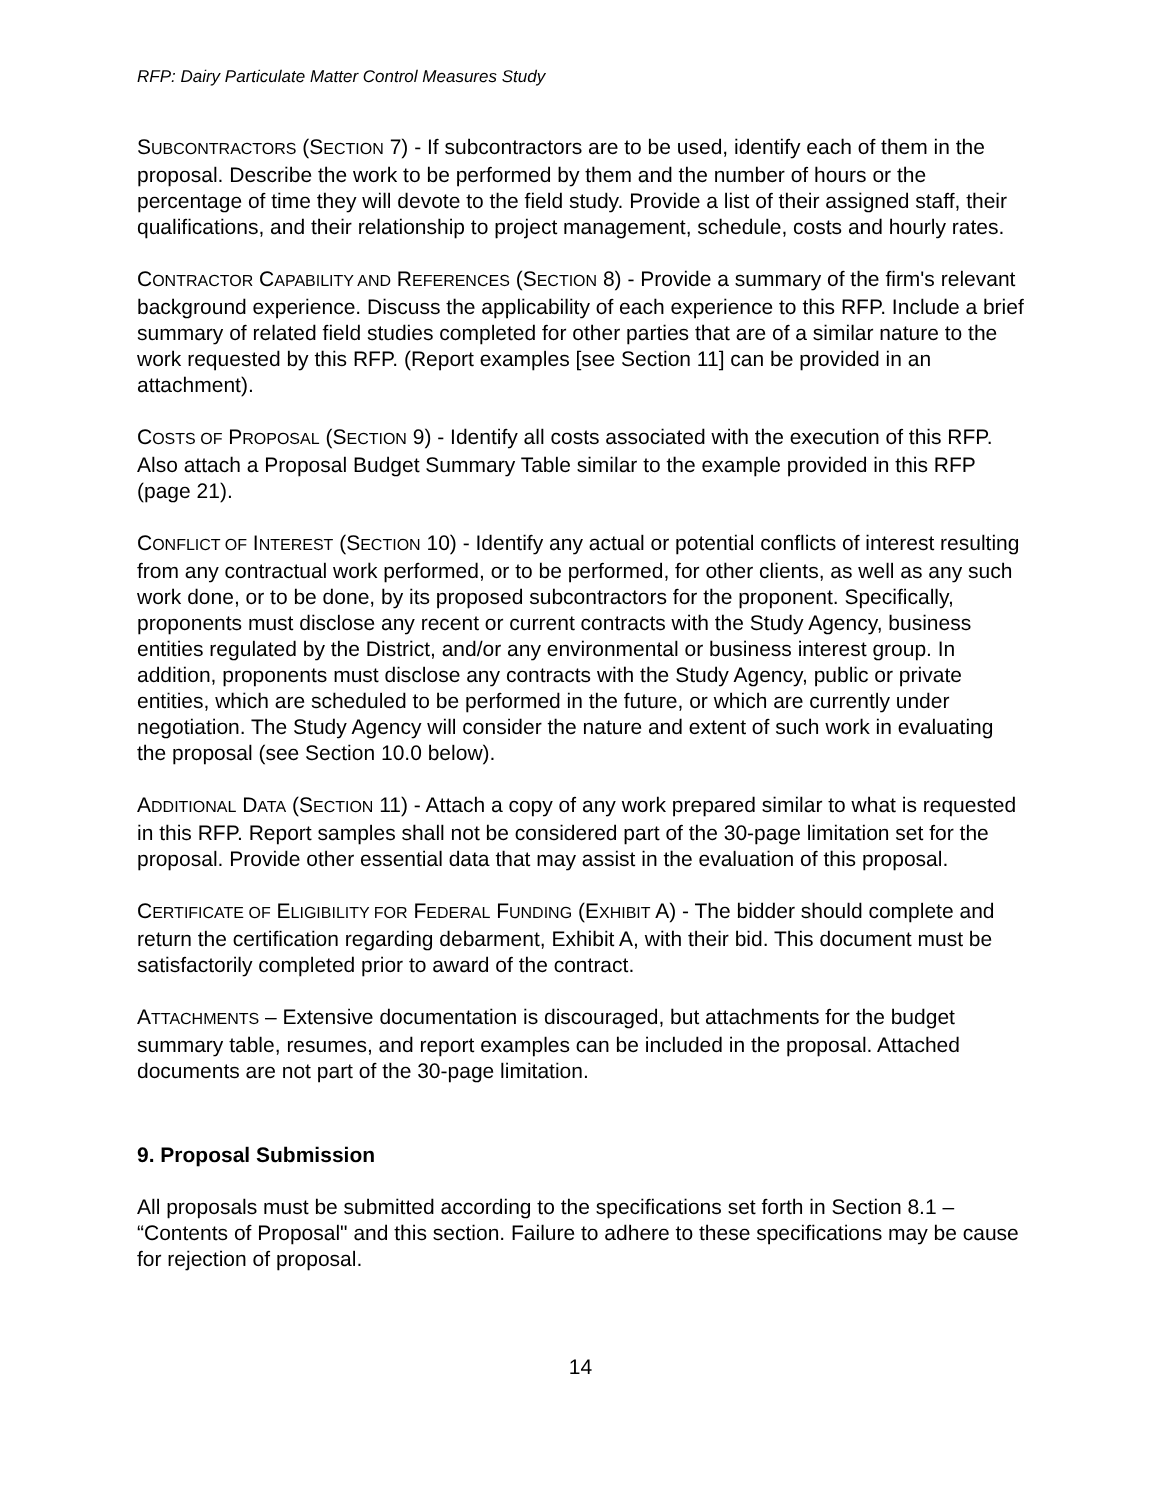RFP: Dairy Particulate Matter Control Measures Study
SUBCONTRACTORS (SECTION 7) - If subcontractors are to be used, identify each of them in the proposal. Describe the work to be performed by them and the number of hours or the percentage of time they will devote to the field study. Provide a list of their assigned staff, their qualifications, and their relationship to project management, schedule, costs and hourly rates.
CONTRACTOR CAPABILITY AND REFERENCES (SECTION 8) - Provide a summary of the firm's relevant background experience. Discuss the applicability of each experience to this RFP. Include a brief summary of related field studies completed for other parties that are of a similar nature to the work requested by this RFP. (Report examples [see Section 11] can be provided in an attachment).
COSTS OF PROPOSAL (SECTION 9) - Identify all costs associated with the execution of this RFP. Also attach a Proposal Budget Summary Table similar to the example provided in this RFP (page 21).
CONFLICT OF INTEREST (SECTION 10) - Identify any actual or potential conflicts of interest resulting from any contractual work performed, or to be performed, for other clients, as well as any such work done, or to be done, by its proposed subcontractors for the proponent. Specifically, proponents must disclose any recent or current contracts with the Study Agency, business entities regulated by the District, and/or any environmental or business interest group. In addition, proponents must disclose any contracts with the Study Agency, public or private entities, which are scheduled to be performed in the future, or which are currently under negotiation. The Study Agency will consider the nature and extent of such work in evaluating the proposal (see Section 10.0 below).
ADDITIONAL DATA (SECTION 11) - Attach a copy of any work prepared similar to what is requested in this RFP. Report samples shall not be considered part of the 30-page limitation set for the proposal. Provide other essential data that may assist in the evaluation of this proposal.
CERTIFICATE OF ELIGIBILITY FOR FEDERAL FUNDING (EXHIBIT A) - The bidder should complete and return the certification regarding debarment, Exhibit A, with their bid. This document must be satisfactorily completed prior to award of the contract.
ATTACHMENTS – Extensive documentation is discouraged, but attachments for the budget summary table, resumes, and report examples can be included in the proposal. Attached documents are not part of the 30-page limitation.
9. Proposal Submission
All proposals must be submitted according to the specifications set forth in Section 8.1 – “Contents of Proposal" and this section. Failure to adhere to these specifications may be cause for rejection of proposal.
14